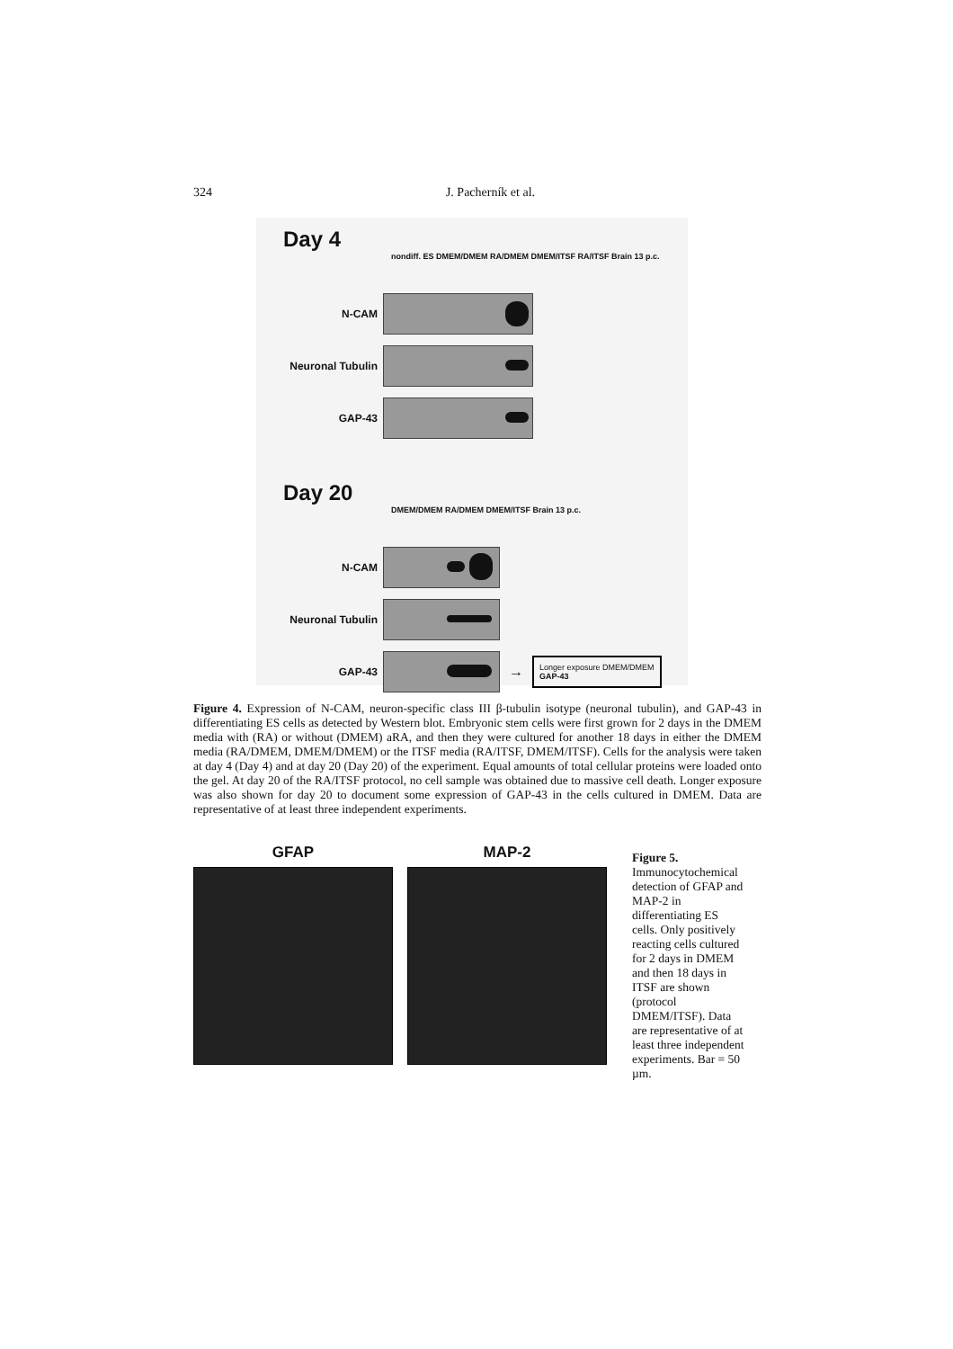324 J. Pacherník et al.
Day 4
nondiff. ES DMEM/DMEM RA/DMEM DMEM/ITSF RA/ITSF Brain 13 p.c.
N-CAM
Neuronal Tubulin
GAP-43
Day 20
DMEM/DMEM RA/DMEM DMEM/ITSF Brain 13 p.c.
N-CAM
Neuronal Tubulin
GAP-43
→
Longer exposure DMEM/DMEM
GAP-43
Figure 4. Expression of N-CAM, neuron-specific class III β-tubulin isotype (neuronal tubulin), and GAP-43 in differentiating ES cells as detected by Western blot. Embryonic stem cells were first grown for 2 days in the DMEM media with (RA) or without (DMEM) aRA, and then they were cultured for another 18 days in either the DMEM media (RA/DMEM, DMEM/DMEM) or the ITSF media (RA/ITSF, DMEM/ITSF). Cells for the analysis were taken at day 4 (Day 4) and at day 20 (Day 20) of the experiment. Equal amounts of total cellular proteins were loaded onto the gel. At day 20 of the RA/ITSF protocol, no cell sample was obtained due to massive cell death. Longer exposure was also shown for day 20 to document some expression of GAP-43 in the cells cultured in DMEM. Data are representative of at least three independent experiments.
GFAP MAP-2
Figure 5. Immunocytochemical detection of GFAP and MAP-2 in differentiating ES cells. Only positively reacting cells cultured for 2 days in DMEM and then 18 days in ITSF are shown (protocol DMEM/ITSF). Data are representative of at least three independent experiments. Bar = 50 µm.